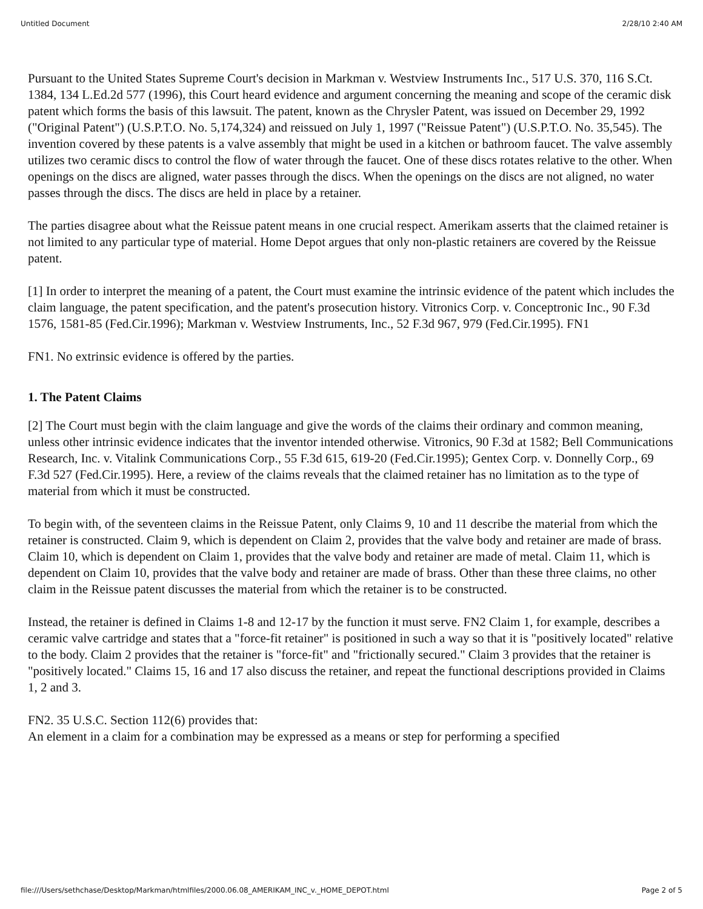Untitled Document 2/28/10 2:40 AM
Pursuant to the United States Supreme Court's decision in Markman v. Westview Instruments Inc., 517 U.S. 370, 116 S.Ct. 1384, 134 L.Ed.2d 577 (1996), this Court heard evidence and argument concerning the meaning and scope of the ceramic disk patent which forms the basis of this lawsuit. The patent, known as the Chrysler Patent, was issued on December 29, 1992 ("Original Patent") (U.S.P.T.O. No. 5,174,324) and reissued on July 1, 1997 ("Reissue Patent") (U.S.P.T.O. No. 35,545). The invention covered by these patents is a valve assembly that might be used in a kitchen or bathroom faucet. The valve assembly utilizes two ceramic discs to control the flow of water through the faucet. One of these discs rotates relative to the other. When openings on the discs are aligned, water passes through the discs. When the openings on the discs are not aligned, no water passes through the discs. The discs are held in place by a retainer.
The parties disagree about what the Reissue patent means in one crucial respect. Amerikam asserts that the claimed retainer is not limited to any particular type of material. Home Depot argues that only non-plastic retainers are covered by the Reissue patent.
[1] In order to interpret the meaning of a patent, the Court must examine the intrinsic evidence of the patent which includes the claim language, the patent specification, and the patent's prosecution history. Vitronics Corp. v. Conceptronic Inc., 90 F.3d 1576, 1581-85 (Fed.Cir.1996); Markman v. Westview Instruments, Inc., 52 F.3d 967, 979 (Fed.Cir.1995). FN1
FN1. No extrinsic evidence is offered by the parties.
1. The Patent Claims
[2] The Court must begin with the claim language and give the words of the claims their ordinary and common meaning, unless other intrinsic evidence indicates that the inventor intended otherwise. Vitronics, 90 F.3d at 1582; Bell Communications Research, Inc. v. Vitalink Communications Corp., 55 F.3d 615, 619-20 (Fed.Cir.1995); Gentex Corp. v. Donnelly Corp., 69 F.3d 527 (Fed.Cir.1995). Here, a review of the claims reveals that the claimed retainer has no limitation as to the type of material from which it must be constructed.
To begin with, of the seventeen claims in the Reissue Patent, only Claims 9, 10 and 11 describe the material from which the retainer is constructed. Claim 9, which is dependent on Claim 2, provides that the valve body and retainer are made of brass. Claim 10, which is dependent on Claim 1, provides that the valve body and retainer are made of metal. Claim 11, which is dependent on Claim 10, provides that the valve body and retainer are made of brass. Other than these three claims, no other claim in the Reissue patent discusses the material from which the retainer is to be constructed.
Instead, the retainer is defined in Claims 1-8 and 12-17 by the function it must serve. FN2 Claim 1, for example, describes a ceramic valve cartridge and states that a "force-fit retainer" is positioned in such a way so that it is "positively located" relative to the body. Claim 2 provides that the retainer is "force-fit" and "frictionally secured." Claim 3 provides that the retainer is "positively located." Claims 15, 16 and 17 also discuss the retainer, and repeat the functional descriptions provided in Claims 1, 2 and 3.
FN2. 35 U.S.C. Section 112(6) provides that:
An element in a claim for a combination may be expressed as a means or step for performing a specified
file:///Users/sethchase/Desktop/Markman/htmlfiles/2000.06.08_AMERIKAM_INC_v._HOME_DEPOT.html Page 2 of 5